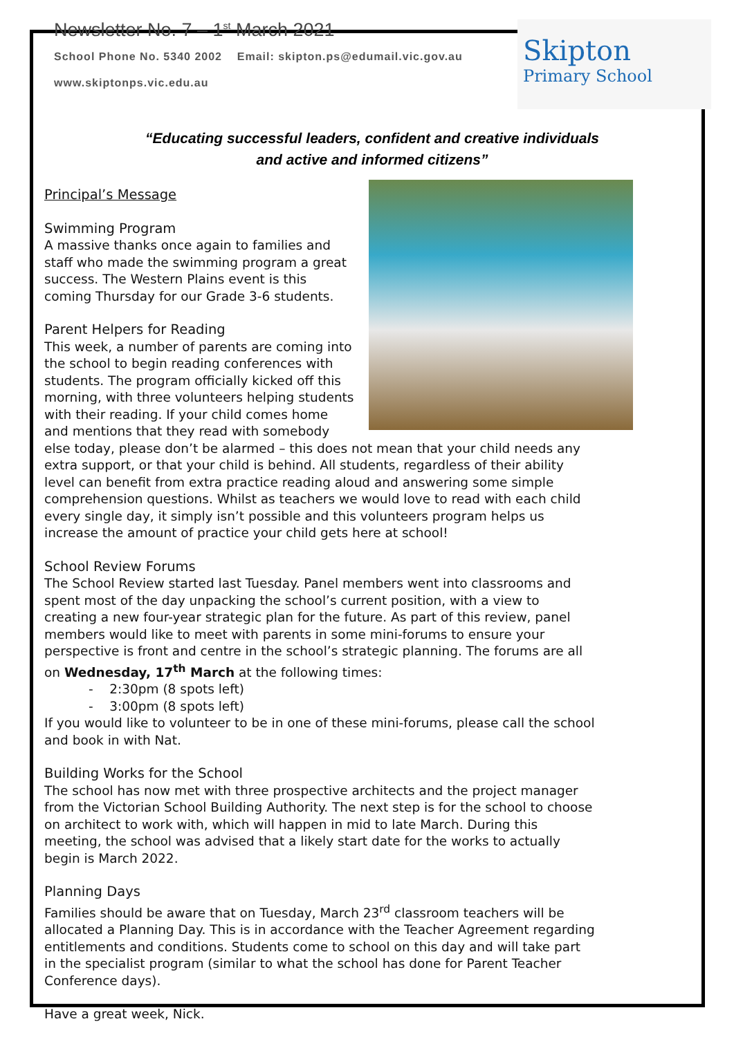Newsletter No. 7 – 1<sup>st</sup> March 2021
School Phone No. 5340 2002 Email: skipton.ps@edumail.vic.gov.au
www.skiptonps.vic.edu.au
Skipton
Primary School
“Educating successful leaders, confident and creative individuals
and active and informed citizens”
Principal’s Message
Swimming Program
A massive thanks once again to families and staff who made the swimming program a great success. The Western Plains event is this coming Thursday for our Grade 3-6 students.
Parent Helpers for Reading
This week, a number of parents are coming into the school to begin reading conferences with students. The program officially kicked off this morning, with three volunteers helping students with their reading. If your child comes home and mentions that they read with somebody else today, please don’t be alarmed – this does not mean that your child needs any extra support, or that your child is behind. All students, regardless of their ability level can benefit from extra practice reading aloud and answering some simple comprehension questions. Whilst as teachers we would love to read with each child every single day, it simply isn’t possible and this volunteers program helps us increase the amount of practice your child gets here at school!
School Review Forums
The School Review started last Tuesday. Panel members went into classrooms and spent most of the day unpacking the school’s current position, with a view to creating a new four-year strategic plan for the future. As part of this review, panel members would like to meet with parents in some mini-forums to ensure your perspective is front and centre in the school’s strategic planning. The forums are all on Wednesday, 17<sup>th</sup> March at the following times:
- 2:30pm (8 spots left)
- 3:00pm (8 spots left)
If you would like to volunteer to be in one of these mini-forums, please call the school and book in with Nat.
Building Works for the School
The school has now met with three prospective architects and the project manager from the Victorian School Building Authority. The next step is for the school to choose on architect to work with, which will happen in mid to late March. During this meeting, the school was advised that a likely start date for the works to actually begin is March 2022.
Planning Days
Families should be aware that on Tuesday, March 23<sup>rd</sup> classroom teachers will be allocated a Planning Day. This is in accordance with the Teacher Agreement regarding entitlements and conditions. Students come to school on this day and will take part in the specialist program (similar to what the school has done for Parent Teacher Conference days).
Have a great week, Nick.